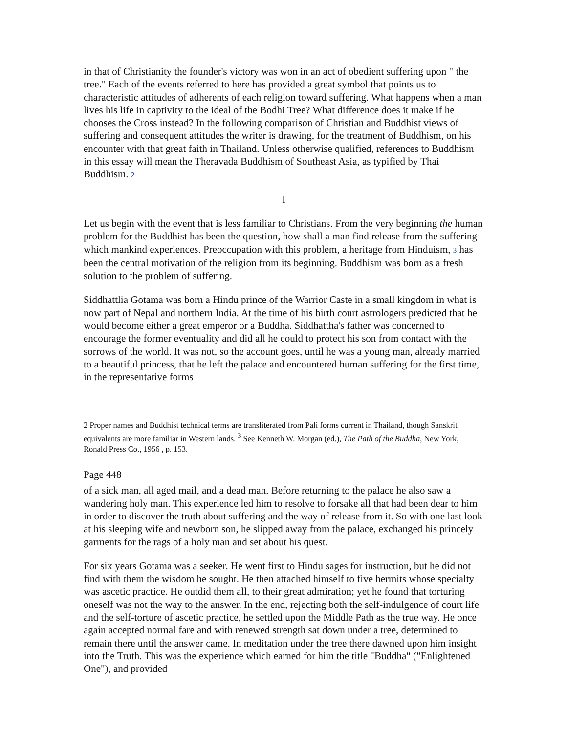in that of Christianity the founder's victory was won in an act of obedient suffering upon " the tree." Each of the events referred to here has provided a great symbol that points us to characteristic attitudes of adherents of each religion toward suffering. What happens when a man lives his life in captivity to the ideal of the Bodhi Tree? What difference does it make if he chooses the Cross instead? In the following comparison of Christian and Buddhist views of suffering and consequent attitudes the writer is drawing, for the treatment of Buddhism, on his encounter with that great faith in Thailand. Unless otherwise qualified, references to Buddhism in this essay will mean the Theravada Buddhism of Southeast Asia, as typified by Thai Buddhism. 2
I
Let us begin with the event that is less familiar to Christians. From the very beginning the human problem for the Buddhist has been the question, how shall a man find release from the suffering which mankind experiences. Preoccupation with this problem, a heritage from Hinduism, 3 has been the central motivation of the religion from its beginning. Buddhism was born as a fresh solution to the problem of suffering.
Siddhattlia Gotama was born a Hindu prince of the Warrior Caste in a small kingdom in what is now part of Nepal and northern India. At the time of his birth court astrologers predicted that he would become either a great emperor or a Buddha. Siddhattha's father was concerned to encourage the former eventuality and did all he could to protect his son from contact with the sorrows of the world. It was not, so the account goes, until he was a young man, already married to a beautiful princess, that he left the palace and encountered human suffering for the first time, in the representative forms
2 Proper names and Buddhist technical terms are transliterated from Pali forms current in Thailand, though Sanskrit equivalents are more familiar in Western lands. <sup>3</sup> See Kenneth W. Morgan (ed.), The Path of the Buddha, New York, Ronald Press Co., 1956 , p. 153.
Page 448
of a sick man, all aged mail, and a dead man. Before returning to the palace he also saw a wandering holy man. This experience led him to resolve to forsake all that had been dear to him in order to discover the truth about suffering and the way of release from it. So with one last look at his sleeping wife and newborn son, he slipped away from the palace, exchanged his princely garments for the rags of a holy man and set about his quest.
For six years Gotama was a seeker. He went first to Hindu sages for instruction, but he did not find with them the wisdom he sought. He then attached himself to five hermits whose specialty was ascetic practice. He outdid them all, to their great admiration; yet he found that torturing oneself was not the way to the answer. In the end, rejecting both the self-indulgence of court life and the self-torture of ascetic practice, he settled upon the Middle Path as the true way. He once again accepted normal fare and with renewed strength sat down under a tree, determined to remain there until the answer came. In meditation under the tree there dawned upon him insight into the Truth. This was the experience which earned for him the title "Buddha" ("Enlightened One"), and provided